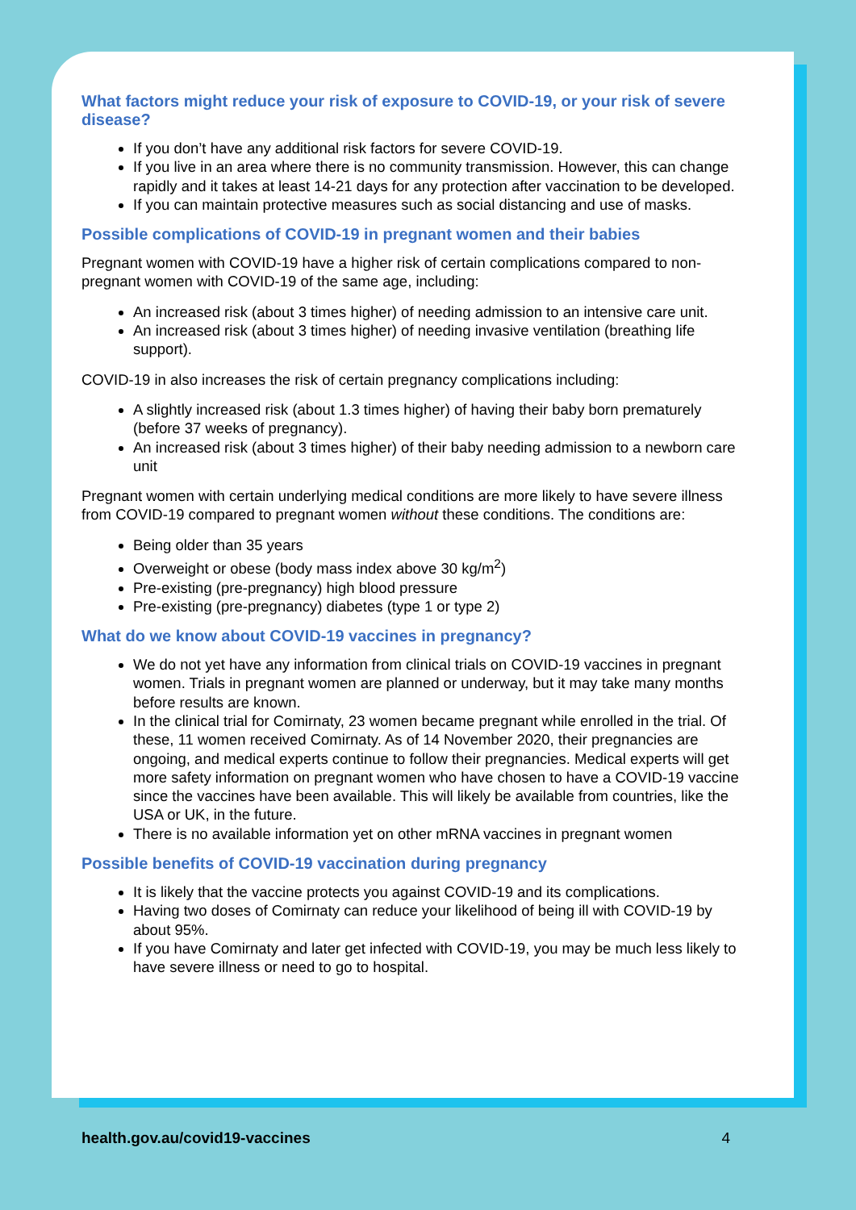What factors might reduce your risk of exposure to COVID-19, or your risk of severe disease?
If you don’t have any additional risk factors for severe COVID-19.
If you live in an area where there is no community transmission. However, this can change rapidly and it takes at least 14-21 days for any protection after vaccination to be developed.
If you can maintain protective measures such as social distancing and use of masks.
Possible complications of COVID-19 in pregnant women and their babies
Pregnant women with COVID-19 have a higher risk of certain complications compared to non-pregnant women with COVID-19 of the same age, including:
An increased risk (about 3 times higher) of needing admission to an intensive care unit.
An increased risk (about 3 times higher) of needing invasive ventilation (breathing life support).
COVID-19 in also increases the risk of certain pregnancy complications including:
A slightly increased risk (about 1.3 times higher) of having their baby born prematurely (before 37 weeks of pregnancy).
An increased risk (about 3 times higher) of their baby needing admission to a newborn care unit
Pregnant women with certain underlying medical conditions are more likely to have severe illness from COVID-19 compared to pregnant women without these conditions. The conditions are:
Being older than 35 years
Overweight or obese (body mass index above 30 kg/m<sup>2</sup>)
Pre-existing (pre-pregnancy) high blood pressure
Pre-existing (pre-pregnancy) diabetes (type 1 or type 2)
What do we know about COVID-19 vaccines in pregnancy?
We do not yet have any information from clinical trials on COVID-19 vaccines in pregnant women. Trials in pregnant women are planned or underway, but it may take many months before results are known.
In the clinical trial for Comirnaty, 23 women became pregnant while enrolled in the trial. Of these, 11 women received Comirnaty. As of 14 November 2020, their pregnancies are ongoing, and medical experts continue to follow their pregnancies. Medical experts will get more safety information on pregnant women who have chosen to have a COVID-19 vaccine since the vaccines have been available. This will likely be available from countries, like the USA or UK, in the future.
There is no available information yet on other mRNA vaccines in pregnant women
Possible benefits of COVID-19 vaccination during pregnancy
It is likely that the vaccine protects you against COVID-19 and its complications.
Having two doses of Comirnaty can reduce your likelihood of being ill with COVID-19 by about 95%.
If you have Comirnaty and later get infected with COVID-19, you may be much less likely to have severe illness or need to go to hospital.
health.gov.au/covid19-vaccines 4